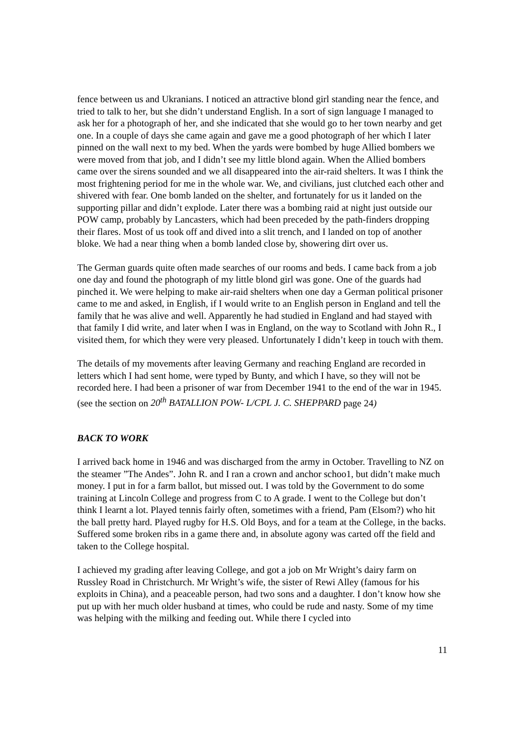fence between us and Ukranians. I noticed an attractive blond girl standing near the fence, and tried to talk to her, but she didn’t understand English. In a sort of sign language I managed to ask her for a photograph of her, and she indicated that she would go to her town nearby and get one. In a couple of days she came again and gave me a good photograph of her which I later pinned on the wall next to my bed. When the yards were bombed by huge Allied bombers we were moved from that job, and I didn’t see my little blond again. When the Allied bombers came over the sirens sounded and we all disappeared into the air-raid shelters. It was I think the most frightening period for me in the whole war. We, and civilians, just clutched each other and shivered with fear. One bomb landed on the shelter, and fortunately for us it landed on the supporting pillar and didn’t explode. Later there was a bombing raid at night just outside our POW camp, probably by Lancasters, which had been preceded by the path-finders dropping their flares. Most of us took off and dived into a slit trench, and I landed on top of another bloke. We had a near thing when a bomb landed close by, showering dirt over us.
The German guards quite often made searches of our rooms and beds. I came back from a job one day and found the photograph of my little blond girl was gone. One of the guards had pinched it. We were helping to make air-raid shelters when one day a German political prisoner came to me and asked, in English, if I would write to an English person in England and tell the family that he was alive and well. Apparently he had studied in England and had stayed with that family I did write, and later when I was in England, on the way to Scotland with John R., I visited them, for which they were very pleased. Unfortunately I didn’t keep in touch with them.
The details of my movements after leaving Germany and reaching England are recorded in letters which I had sent home, were typed by Bunty, and which I have, so they will not be recorded here. I had been a prisoner of war from December 1941 to the end of the war in 1945. (see the section on 20<sup>th</sup> BATALLION POW- L/CPL J. C. SHEPPARD page 24)
BACK TO WORK
I arrived back home in 1946 and was discharged from the army in October. Travelling to NZ on the steamer ”The Andes”. John R. and I ran a crown and anchor schoo1, but didn’t make much money. I put in for a farm ballot, but missed out. I was told by the Government to do some training at Lincoln College and progress from C to A grade. I went to the College but don’t think I learnt a lot. Played tennis fairly often, sometimes with a friend, Pam (Elsom?) who hit the ball pretty hard. Played rugby for H.S. Old Boys, and for a team at the College, in the backs. Suffered some broken ribs in a game there and, in absolute agony was carted off the field and taken to the College hospital.
I achieved my grading after leaving College, and got a job on Mr Wright’s dairy farm on Russley Road in Christchurch. Mr Wright’s wife, the sister of Rewi Alley (famous for his exploits in China), and a peaceable person, had two sons and a daughter. I don’t know how she put up with her much older husband at times, who could be rude and nasty. Some of my time was helping with the milking and feeding out. While there I cycled into
11